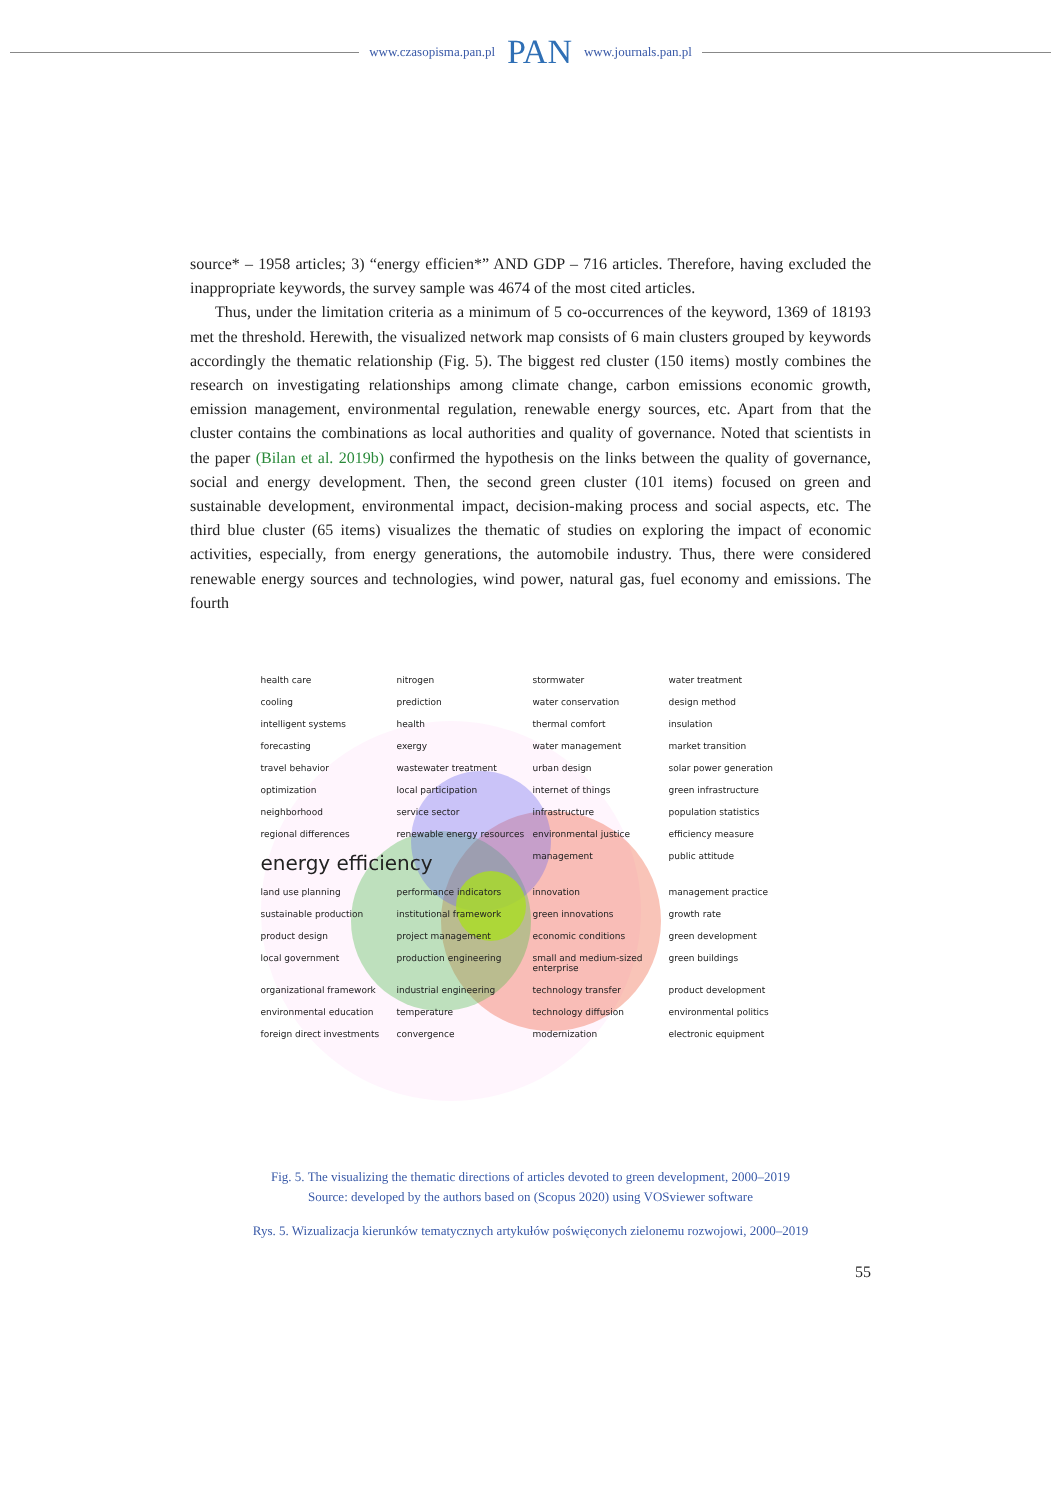www.czasopisma.pan.pl PAN www.journals.pan.pl
source* – 1958 articles; 3) “energy efficien*” AND GDP – 716 articles. Therefore, having excluded the inappropriate keywords, the survey sample was 4674 of the most cited articles.
Thus, under the limitation criteria as a minimum of 5 co-occurrences of the keyword, 1369 of 18193 met the threshold. Herewith, the visualized network map consists of 6 main clusters grouped by keywords accordingly the thematic relationship (Fig. 5). The biggest red cluster (150 items) mostly combines the research on investigating relationships among climate change, carbon emissions economic growth, emission management, environmental regulation, renewable energy sources, etc. Apart from that the cluster contains the combinations as local authorities and quality of governance. Noted that scientists in the paper (Bilan et al. 2019b) confirmed the hypothesis on the links between the quality of governance, social and energy development. Then, the second green cluster (101 items) focused on green and sustainable development, environmental impact, decision-making process and social aspects, etc. The third blue cluster (65 items) visualizes the thematic of studies on exploring the impact of economic activities, especially, from energy generations, the automobile industry. Thus, there were considered renewable energy sources and technologies, wind power, natural gas, fuel economy and emissions. The fourth
health care nitrogen stormwater water treatment cooling prediction water conservation design method intelligent systems health thermal comfort insulation forecasting exergy water management market transition travel behavior wastewater treatment urban design solar power generation optimization local participation internet of things green infrastructure neighborhood service sector infrastructure population statistics regional differences renewable energy resources environmental justice efficiency measure energy efficiency management public attitude land use planning performance indicators innovation management practice sustainable production institutional framework green innovations growth rate product design project management economic conditions green development local government production engineering small and medium-sized enterprise green buildings organizational framework industrial engineering technology transfer product development environmental education temperature technology diffusion environmental politics foreign direct investments convergence modernization electronic equipment
Fig. 5. The visualizing the thematic directions of articles devoted to green development, 2000–2019
Source: developed by the authors based on (Scopus 2020) using VOSviewer software
Rys. 5. Wizualizacja kierunków tematycznych artykułów poświęconych zielonemu rozwojowi, 2000–2019
55